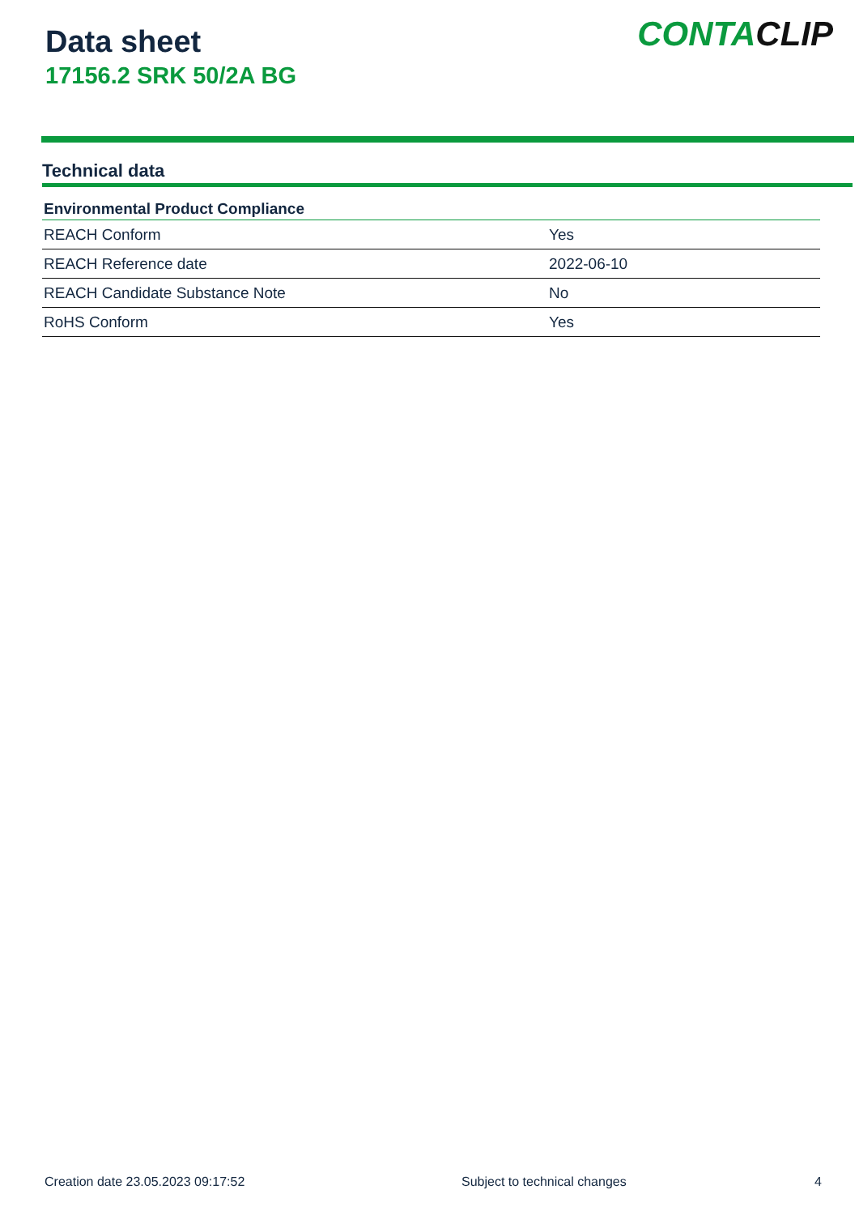Data sheet
17156.2 SRK 50/2A BG
CONTACLIP
Technical data
| Environmental Product Compliance | |
| --- | --- |
| REACH Conform | Yes |
| REACH Reference date | 2022-06-10 |
| REACH Candidate Substance Note | No |
| RoHS Conform | Yes |
Creation date 23.05.2023 09:17:52 Subject to technical changes 4